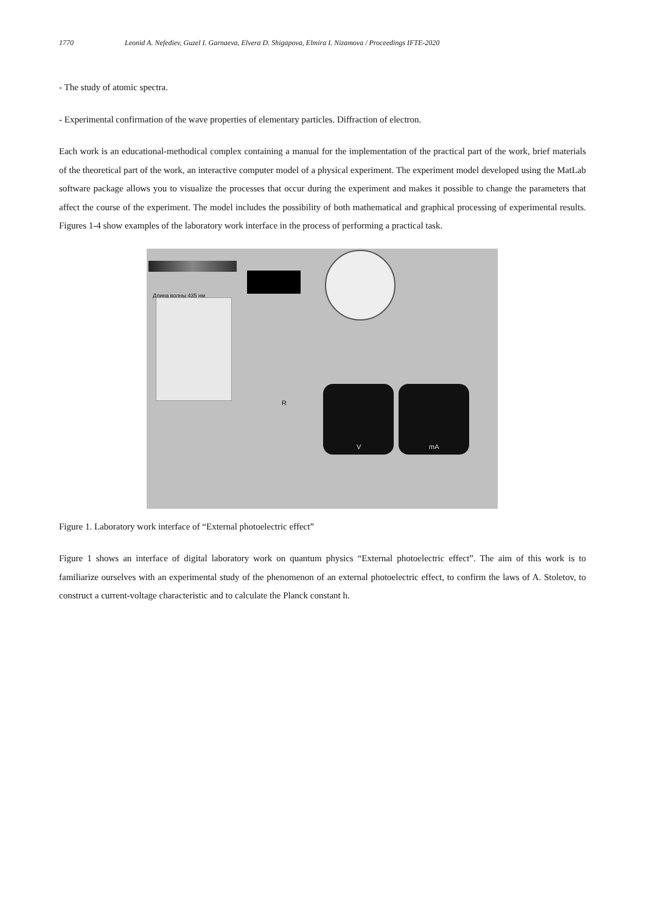1770 Leonid A. Nefediev, Guzel I. Garnaeva, Elvera D. Shigapova, Elmira I. Nizamova / Proceedings IFTE-2020
- The study of atomic spectra.
- Experimental confirmation of the wave properties of elementary particles. Diffraction of electron.
Each work is an educational-methodical complex containing a manual for the implementation of the practical part of the work, brief materials of the theoretical part of the work, an interactive computer model of a physical experiment. The experiment model developed using the MatLab software package allows you to visualize the processes that occur during the experiment and makes it possible to change the parameters that affect the course of the experiment. The model includes the possibility of both mathematical and graphical processing of experimental results. Figures 1-4 show examples of the laboratory work interface in the process of performing a practical task.
Длина волны 435 нм
V mA
R
Figure 1. Laboratory work interface of “External photoelectric effect”
Figure 1 shows an interface of digital laboratory work on quantum physics “External photoelectric effect”. The aim of this work is to familiarize ourselves with an experimental study of the phenomenon of an external photoelectric effect, to confirm the laws of A. Stoletov, to construct a current-voltage characteristic and to calculate the Planck constant h.